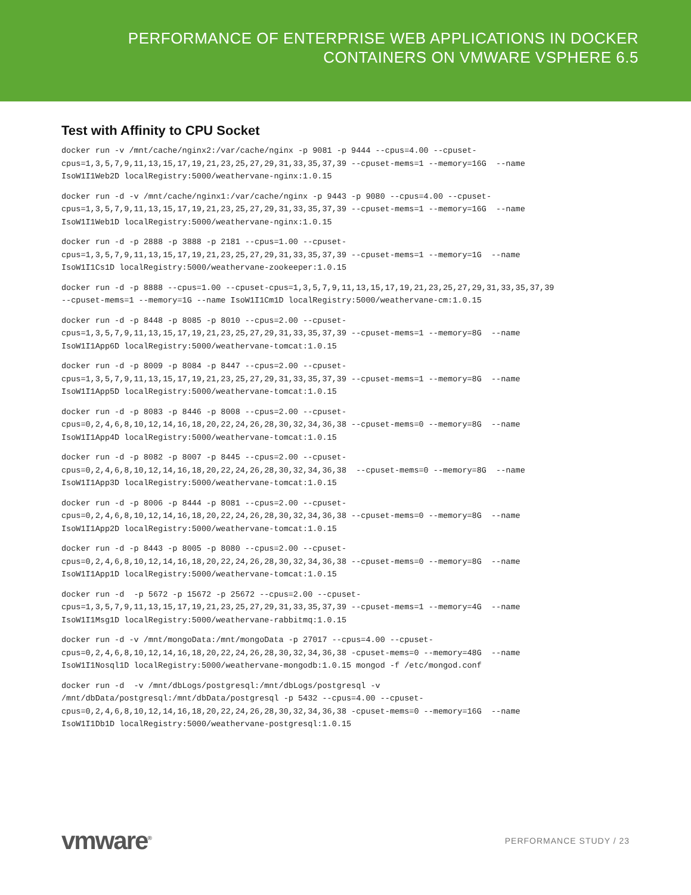PERFORMANCE OF ENTERPRISE WEB APPLICATIONS IN DOCKER
CONTAINERS ON VMWARE VSPHERE 6.5
Test with Affinity to CPU Socket
docker run -v /mnt/cache/nginx2:/var/cache/nginx -p 9081 -p 9444 --cpus=4.00 --cpuset- cpus=1,3,5,7,9,11,13,15,17,19,21,23,25,27,29,31,33,35,37,39 --cpuset-mems=1 --memory=16G --name IsoW1I1Web2D localRegistry:5000/weathervane-nginx:1.0.15
docker run -d -v /mnt/cache/nginx1:/var/cache/nginx -p 9443 -p 9080 --cpus=4.00 --cpuset- cpus=1,3,5,7,9,11,13,15,17,19,21,23,25,27,29,31,33,35,37,39 --cpuset-mems=1 --memory=16G --name IsoW1I1Web1D localRegistry:5000/weathervane-nginx:1.0.15
docker run -d -p 2888 -p 3888 -p 2181 --cpus=1.00 --cpuset- cpus=1,3,5,7,9,11,13,15,17,19,21,23,25,27,29,31,33,35,37,39 --cpuset-mems=1 --memory=1G --name IsoW1I1Cs1D localRegistry:5000/weathervane-zookeeper:1.0.15
docker run -d -p 8888 --cpus=1.00 --cpuset-cpus=1,3,5,7,9,11,13,15,17,19,21,23,25,27,29,31,33,35,37,39 --cpuset-mems=1 --memory=1G --name IsoW1I1Cm1D localRegistry:5000/weathervane-cm:1.0.15
docker run -d -p 8448 -p 8085 -p 8010 --cpus=2.00 --cpuset- cpus=1,3,5,7,9,11,13,15,17,19,21,23,25,27,29,31,33,35,37,39 --cpuset-mems=1 --memory=8G --name IsoW1I1App6D localRegistry:5000/weathervane-tomcat:1.0.15
docker run -d -p 8009 -p 8084 -p 8447 --cpus=2.00 --cpuset- cpus=1,3,5,7,9,11,13,15,17,19,21,23,25,27,29,31,33,35,37,39 --cpuset-mems=1 --memory=8G --name IsoW1I1App5D localRegistry:5000/weathervane-tomcat:1.0.15
docker run -d -p 8083 -p 8446 -p 8008 --cpus=2.00 --cpuset- cpus=0,2,4,6,8,10,12,14,16,18,20,22,24,26,28,30,32,34,36,38 --cpuset-mems=0 --memory=8G --name IsoW1I1App4D localRegistry:5000/weathervane-tomcat:1.0.15
docker run -d -p 8082 -p 8007 -p 8445 --cpus=2.00 --cpuset- cpus=0,2,4,6,8,10,12,14,16,18,20,22,24,26,28,30,32,34,36,38 --cpuset-mems=0 --memory=8G --name IsoW1I1App3D localRegistry:5000/weathervane-tomcat:1.0.15
docker run -d -p 8006 -p 8444 -p 8081 --cpus=2.00 --cpuset- cpus=0,2,4,6,8,10,12,14,16,18,20,22,24,26,28,30,32,34,36,38 --cpuset-mems=0 --memory=8G --name IsoW1I1App2D localRegistry:5000/weathervane-tomcat:1.0.15
docker run -d -p 8443 -p 8005 -p 8080 --cpus=2.00 --cpuset- cpus=0,2,4,6,8,10,12,14,16,18,20,22,24,26,28,30,32,34,36,38 --cpuset-mems=0 --memory=8G --name IsoW1I1App1D localRegistry:5000/weathervane-tomcat:1.0.15
docker run -d -p 5672 -p 15672 -p 25672 --cpus=2.00 --cpuset- cpus=1,3,5,7,9,11,13,15,17,19,21,23,25,27,29,31,33,35,37,39 --cpuset-mems=1 --memory=4G --name IsoW1I1Msg1D localRegistry:5000/weathervane-rabbitmq:1.0.15
docker run -d -v /mnt/mongoData:/mnt/mongoData -p 27017 --cpus=4.00 --cpuset- cpus=0,2,4,6,8,10,12,14,16,18,20,22,24,26,28,30,32,34,36,38 -cpuset-mems=0 --memory=48G --name IsoW1I1Nosql1D localRegistry:5000/weathervane-mongodb:1.0.15 mongod -f /etc/mongod.conf
docker run -d -v /mnt/dbLogs/postgresql:/mnt/dbLogs/postgresql -v /mnt/dbData/postgresql:/mnt/dbData/postgresql -p 5432 --cpus=4.00 --cpuset- cpus=0,2,4,6,8,10,12,14,16,18,20,22,24,26,28,30,32,34,36,38 -cpuset-mems=0 --memory=16G --name IsoW1I1Db1D localRegistry:5000/weathervane-postgresql:1.0.15
vmware<sup>®</sup>
PERFORMANCE STUDY / 23